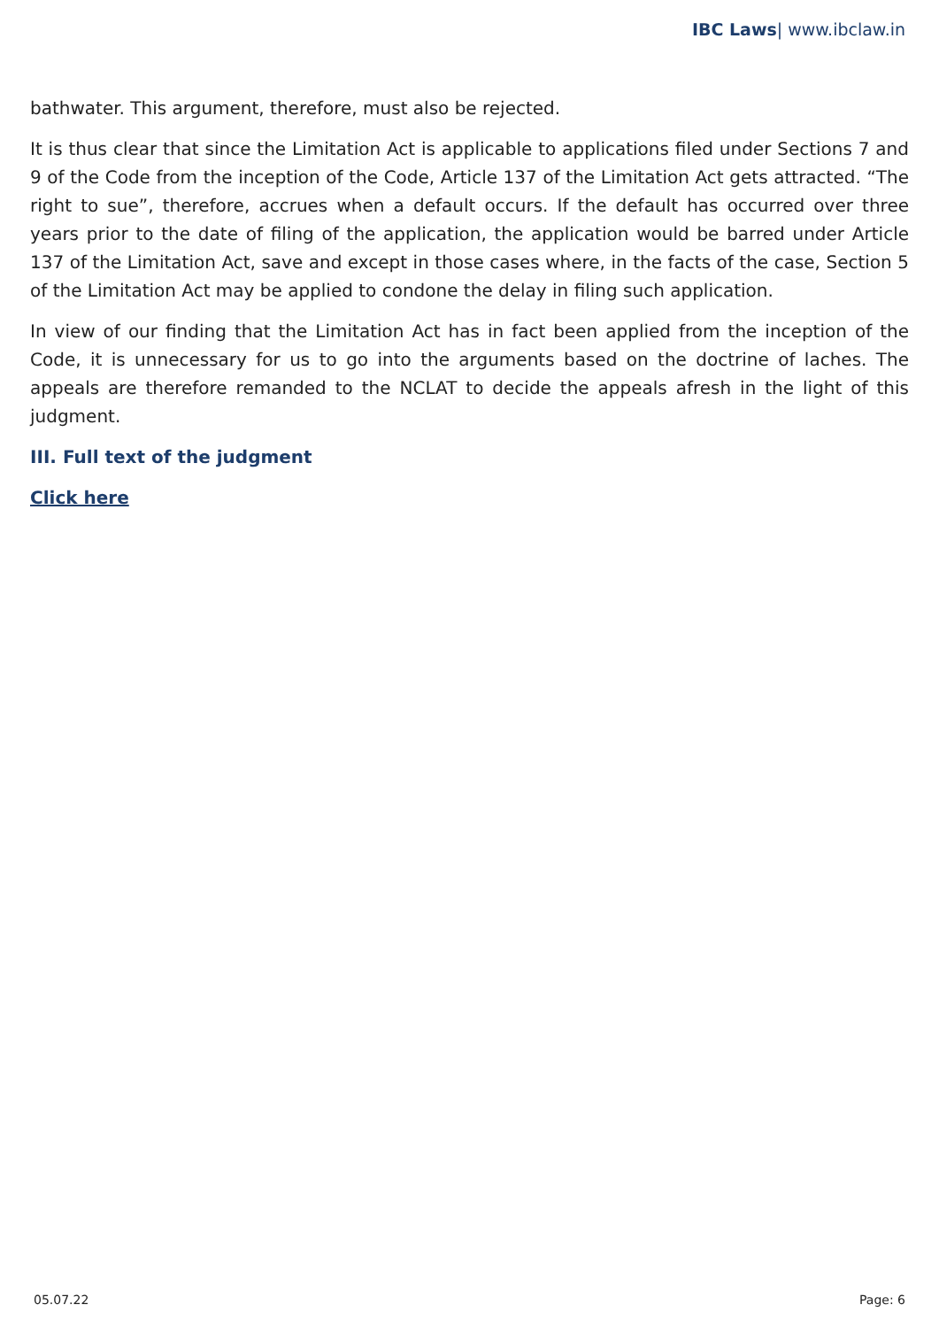IBC Laws| www.ibclaw.in
bathwater. This argument, therefore, must also be rejected.
It is thus clear that since the Limitation Act is applicable to applications filed under Sections 7 and 9 of the Code from the inception of the Code, Article 137 of the Limitation Act gets attracted. “The right to sue”, therefore, accrues when a default occurs. If the default has occurred over three years prior to the date of filing of the application, the application would be barred under Article 137 of the Limitation Act, save and except in those cases where, in the facts of the case, Section 5 of the Limitation Act may be applied to condone the delay in filing such application.
In view of our finding that the Limitation Act has in fact been applied from the inception of the Code, it is unnecessary for us to go into the arguments based on the doctrine of laches. The appeals are therefore remanded to the NCLAT to decide the appeals afresh in the light of this judgment.
III. Full text of the judgment
Click here
05.07.22 Page: 6